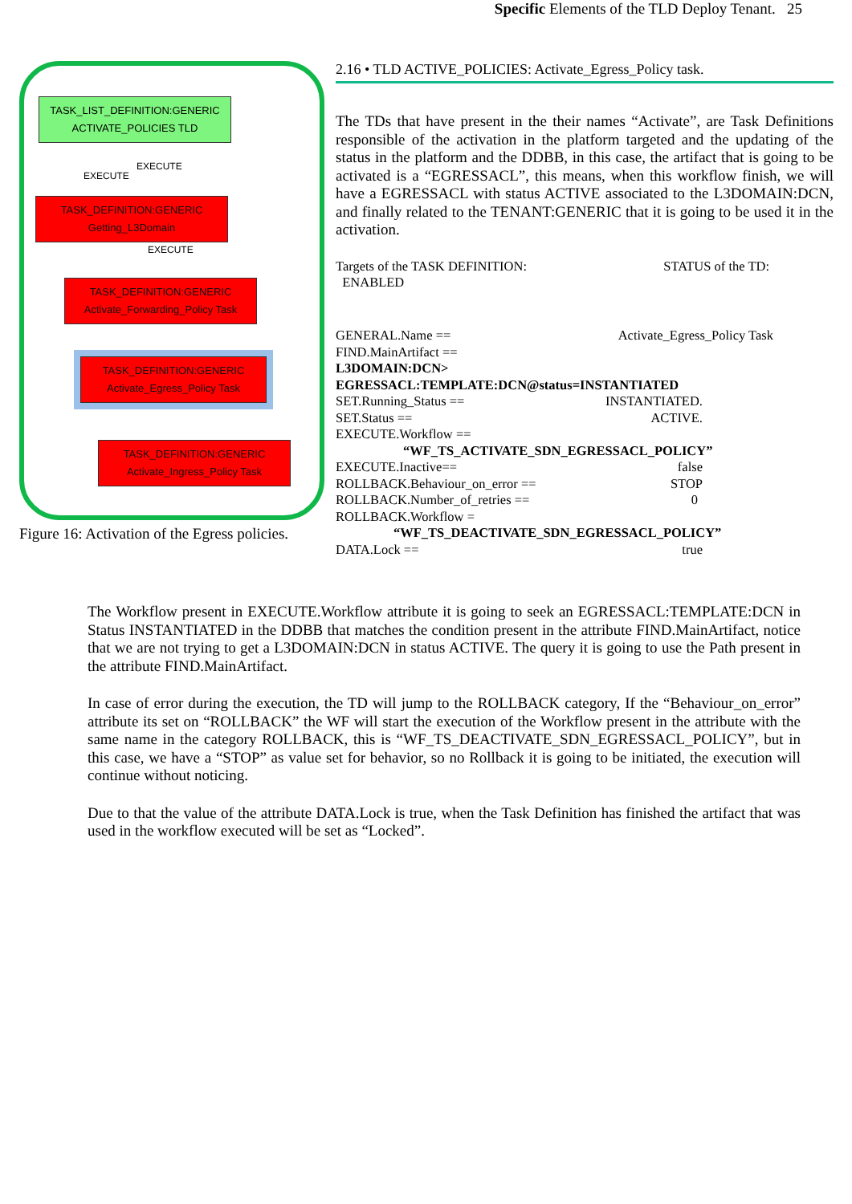Specific Elements of the TLD Deploy Tenant. 25
TASK_LIST_DEFINITION:GENERIC
ACTIVATE_POLICIES TLD
EXECUTE
EXECUTE
TASK_DEFINITION:GENERIC
Getting_L3Domain
EXECUTE
TASK_DEFINITION:GENERIC
Activate_Forwarding_Policy Task
TASK_DEFINITION:GENERIC
Activate_Egress_Policy Task
TASK_DEFINITION:GENERIC
Activate_Ingress_Policy Task
Figure 16: Activation of the Egress policies.
2.16 • TLD ACTIVE_POLICIES: Activate_Egress_Policy task.
The TDs that have present in the their names “Activate”, are Task Definitions responsible of the activation in the platform targeted and the updating of the status in the platform and the DDBB, in this case, the artifact that is going to be activated is a “EGRESSACL”, this means, when this workflow finish, we will have a EGRESSACL with status ACTIVE associated to the L3DOMAIN:DCN, and finally related to the TENANT:GENERIC that it is going to be used it in the activation.
Targets of the TASK DEFINITION: STATUS of the TD:
ENABLED
GENERAL.Name == Activate_Egress_Policy Task
FIND.MainArtifact ==
L3DOMAIN:DCN>
EGRESSACL:TEMPLATE:DCN@status=INSTANTIATED
SET.Running_Status == INSTANTIATED.
SET.Status == ACTIVE.
EXECUTE.Workflow ==
“WF_TS_ACTIVATE_SDN_EGRESSACL_POLICY”
EXECUTE.Inactive== false
ROLLBACK.Behaviour_on_error == STOP
ROLLBACK.Number_of_retries == 0
ROLLBACK.Workflow =
“WF_TS_DEACTIVATE_SDN_EGRESSACL_POLICY”
DATA.Lock == true
The Workflow present in EXECUTE.Workflow attribute it is going to seek an EGRESSACL:TEMPLATE:DCN in Status INSTANTIATED in the DDBB that matches the condition present in the attribute FIND.MainArtifact, notice that we are not trying to get a L3DOMAIN:DCN in status ACTIVE. The query it is going to use the Path present in the attribute FIND.MainArtifact.
In case of error during the execution, the TD will jump to the ROLLBACK category, If the “Behaviour_on_error” attribute its set on “ROLLBACK” the WF will start the execution of the Workflow present in the attribute with the same name in the category ROLLBACK, this is “WF_TS_DEACTIVATE_SDN_EGRESSACL_POLICY”, but in this case, we have a “STOP” as value set for behavior, so no Rollback it is going to be initiated, the execution will continue without noticing.
Due to that the value of the attribute DATA.Lock is true, when the Task Definition has finished the artifact that was used in the workflow executed will be set as “Locked”.